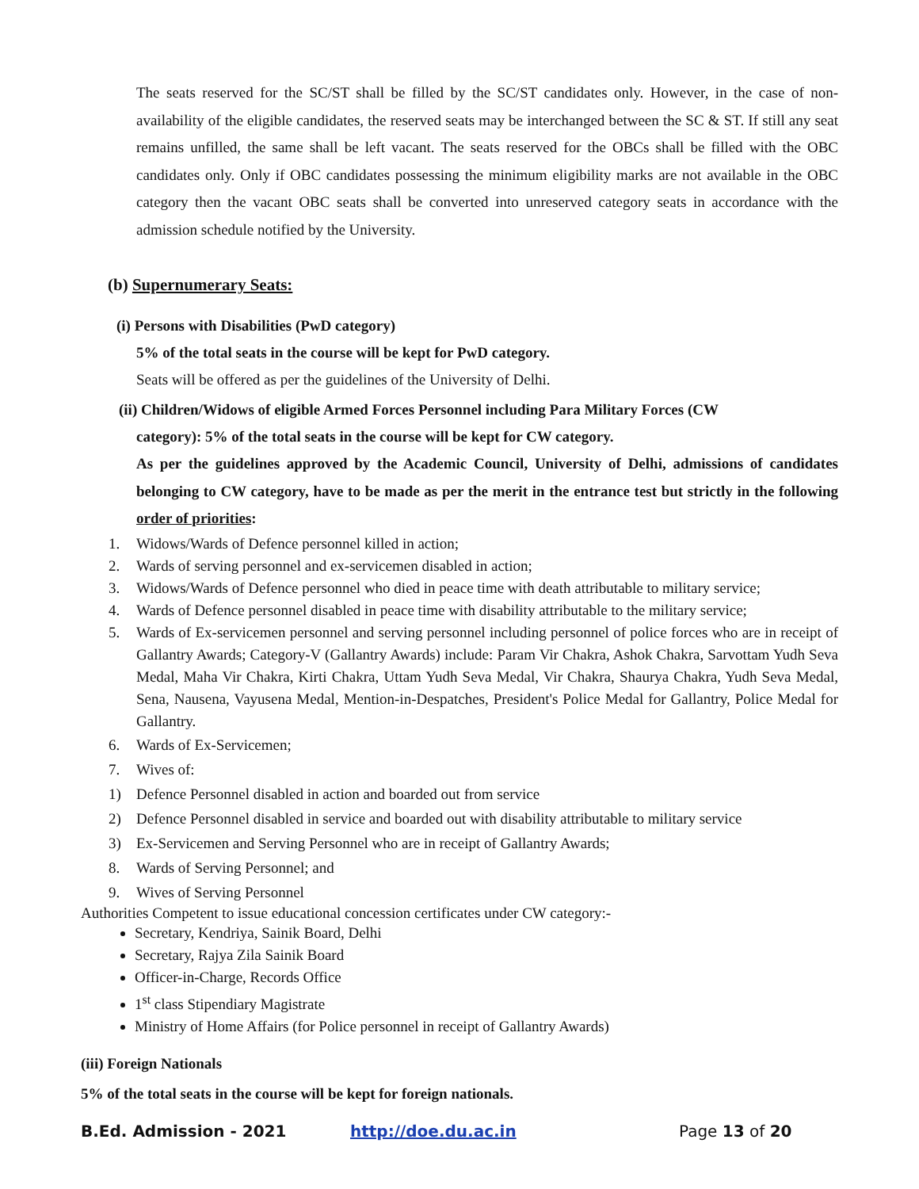The seats reserved for the SC/ST shall be filled by the SC/ST candidates only. However, in the case of non-availability of the eligible candidates, the reserved seats may be interchanged between the SC & ST. If still any seat remains unfilled, the same shall be left vacant. The seats reserved for the OBCs shall be filled with the OBC candidates only. Only if OBC candidates possessing the minimum eligibility marks are not available in the OBC category then the vacant OBC seats shall be converted into unreserved category seats in accordance with the admission schedule notified by the University.
(b) Supernumerary Seats:
(i) Persons with Disabilities (PwD category)
5% of the total seats in the course will be kept for PwD category.
Seats will be offered as per the guidelines of the University of Delhi.
(ii) Children/Widows of eligible Armed Forces Personnel including Para Military Forces (CW
category): 5% of the total seats in the course will be kept for CW category.
As per the guidelines approved by the Academic Council, University of Delhi, admissions of candidates belonging to CW category, have to be made as per the merit in the entrance test but strictly in the following order of priorities:
1. Widows/Wards of Defence personnel killed in action;
2. Wards of serving personnel and ex-servicemen disabled in action;
3. Widows/Wards of Defence personnel who died in peace time with death attributable to military service;
4. Wards of Defence personnel disabled in peace time with disability attributable to the military service;
5. Wards of Ex-servicemen personnel and serving personnel including personnel of police forces who are in receipt of Gallantry Awards; Category-V (Gallantry Awards) include: Param Vir Chakra, Ashok Chakra, Sarvottam Yudh Seva Medal, Maha Vir Chakra, Kirti Chakra, Uttam Yudh Seva Medal, Vir Chakra, Shaurya Chakra, Yudh Seva Medal, Sena, Nausena, Vayusena Medal, Mention-in-Despatches, President's Police Medal for Gallantry, Police Medal for Gallantry.
6. Wards of Ex-Servicemen;
7. Wives of:
1) Defence Personnel disabled in action and boarded out from service
2) Defence Personnel disabled in service and boarded out with disability attributable to military service
3) Ex-Servicemen and Serving Personnel who are in receipt of Gallantry Awards;
8. Wards of Serving Personnel; and
9. Wives of Serving Personnel
Authorities Competent to issue educational concession certificates under CW category:-
Secretary, Kendriya, Sainik Board, Delhi
Secretary, Rajya Zila Sainik Board
Officer-in-Charge, Records Office
1<sup>st</sup> class Stipendiary Magistrate
Ministry of Home Affairs (for Police personnel in receipt of Gallantry Awards)
(iii) Foreign Nationals
5% of the total seats in the course will be kept for foreign nationals.
B.Ed. Admission - 2021 http://doe.du.ac.in Page 13 of 20